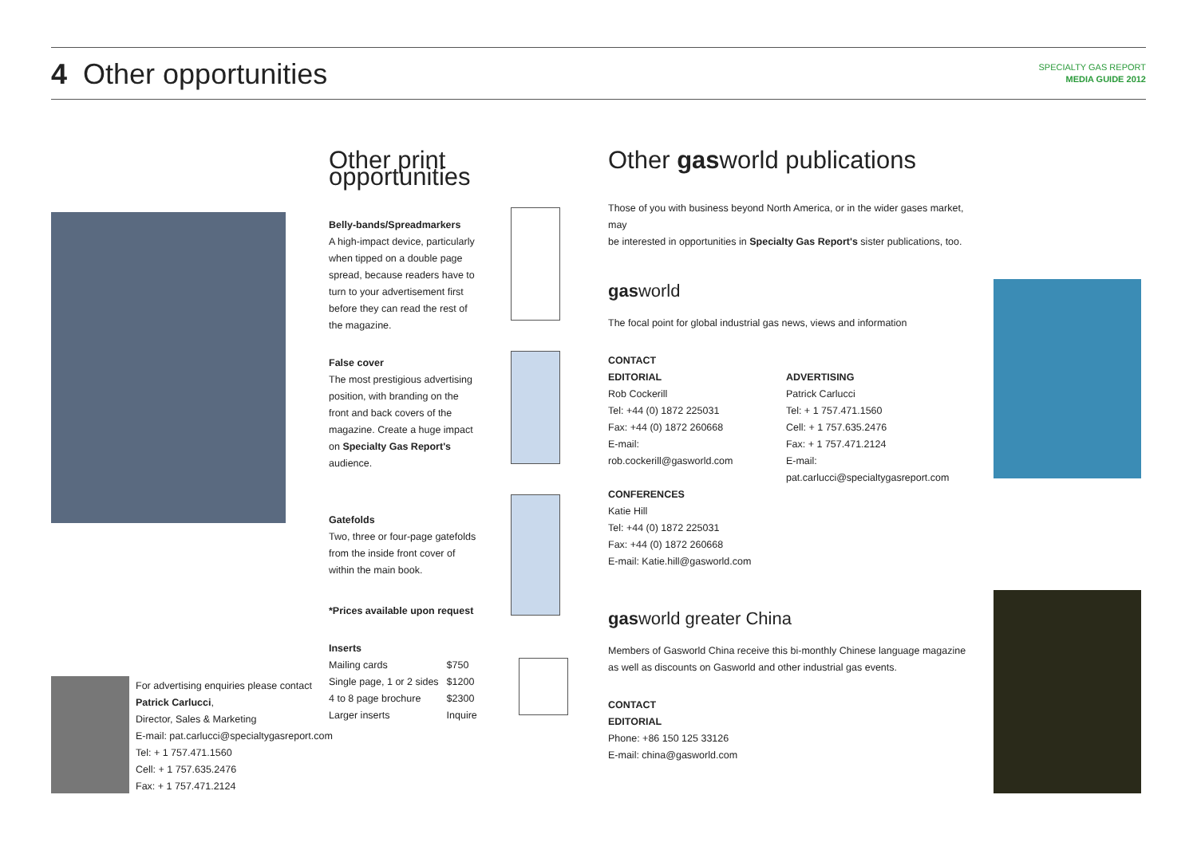4 Other opportunities
SPECIALTY GAS REPORT
MEDIA GUIDE 2012
For advertising enquiries please contact
Patrick Carlucci,
Director, Sales & Marketing
E-mail: pat.carlucci@specialtygasreport.com
Tel: + 1 757.471.1560
Cell: + 1 757.635.2476
Fax: + 1 757.471.2124
Other print opportunities
Belly-bands/Spreadmarkers
A high-impact device, particularly
when tipped on a double page
spread, because readers have to
turn to your advertisement first
before they can read the rest of
the magazine.
False cover
The most prestigious advertising
position, with branding on the
front and back covers of the
magazine. Create a huge impact
on Specialty Gas Report's
audience.
Gatefolds
Two, three or four-page gatefolds
from the inside front cover of
within the main book.
*Prices available upon request
Inserts
| Mailing cards | $750 |
| Single page, 1 or 2 sides | $1200 |
| 4 to 8 page brochure | $2300 |
| Larger inserts | Inquire |
Other gasworld publications
Those of you with business beyond North America, or in the wider gases market, may
be interested in opportunities in Specialty Gas Report's sister publications, too.
gasworld
The focal point for global industrial gas news, views and information
CONTACT
EDITORIAL
Rob Cockerill
Tel: +44 (0) 1872 225031
Fax: +44 (0) 1872 260668
E-mail: rob.cockerill@gasworld.com
CONFERENCES
Katie Hill
Tel: +44 (0) 1872 225031
Fax: +44 (0) 1872 260668
E-mail: Katie.hill@gasworld.com
ADVERTISING
Patrick Carlucci
Tel: + 1 757.471.1560
Cell: + 1 757.635.2476
Fax: + 1 757.471.2124
E-mail: pat.carlucci@specialtygasreport.com
gasworld greater China
Members of Gasworld China receive this bi-monthly Chinese language magazine
as well as discounts on Gasworld and other industrial gas events.
CONTACT
EDITORIAL
Phone: +86 150 125 33126
E-mail: china@gasworld.com